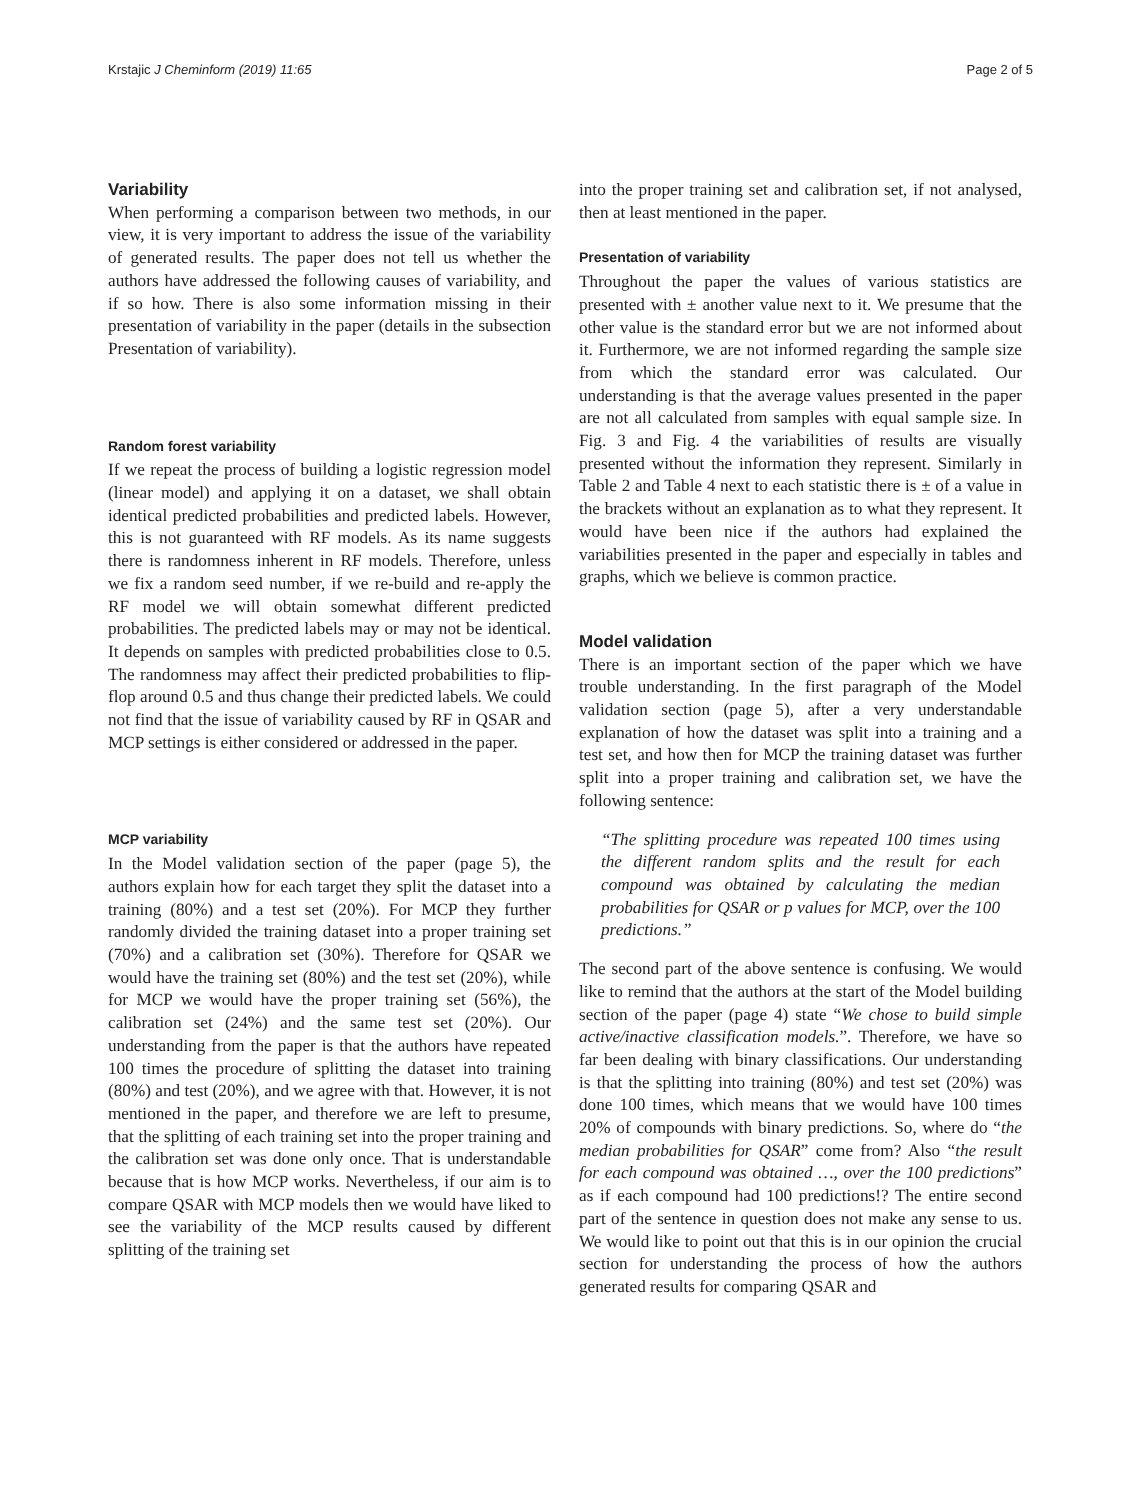Krstajic J Cheminform (2019) 11:65 Page 2 of 5
Variability
When performing a comparison between two methods, in our view, it is very important to address the issue of the variability of generated results. The paper does not tell us whether the authors have addressed the following causes of variability, and if so how. There is also some information missing in their presentation of variability in the paper (details in the subsection Presentation of variability).
Random forest variability
If we repeat the process of building a logistic regression model (linear model) and applying it on a dataset, we shall obtain identical predicted probabilities and predicted labels. However, this is not guaranteed with RF models. As its name suggests there is randomness inherent in RF models. Therefore, unless we fix a random seed number, if we re-build and re-apply the RF model we will obtain somewhat different predicted probabilities. The predicted labels may or may not be identical. It depends on samples with predicted probabilities close to 0.5. The randomness may affect their predicted probabilities to flip-flop around 0.5 and thus change their predicted labels. We could not find that the issue of variability caused by RF in QSAR and MCP settings is either considered or addressed in the paper.
MCP variability
In the Model validation section of the paper (page 5), the authors explain how for each target they split the dataset into a training (80%) and a test set (20%). For MCP they further randomly divided the training dataset into a proper training set (70%) and a calibration set (30%). Therefore for QSAR we would have the training set (80%) and the test set (20%), while for MCP we would have the proper training set (56%), the calibration set (24%) and the same test set (20%). Our understanding from the paper is that the authors have repeated 100 times the procedure of splitting the dataset into training (80%) and test (20%), and we agree with that. However, it is not mentioned in the paper, and therefore we are left to presume, that the splitting of each training set into the proper training and the calibration set was done only once. That is understandable because that is how MCP works. Nevertheless, if our aim is to compare QSAR with MCP models then we would have liked to see the variability of the MCP results caused by different splitting of the training set
into the proper training set and calibration set, if not analysed, then at least mentioned in the paper.
Presentation of variability
Throughout the paper the values of various statistics are presented with ± another value next to it. We presume that the other value is the standard error but we are not informed about it. Furthermore, we are not informed regarding the sample size from which the standard error was calculated. Our understanding is that the average values presented in the paper are not all calculated from samples with equal sample size. In Fig. 3 and Fig. 4 the variabilities of results are visually presented without the information they represent. Similarly in Table 2 and Table 4 next to each statistic there is ± of a value in the brackets without an explanation as to what they represent. It would have been nice if the authors had explained the variabilities presented in the paper and especially in tables and graphs, which we believe is common practice.
Model validation
There is an important section of the paper which we have trouble understanding. In the first paragraph of the Model validation section (page 5), after a very understandable explanation of how the dataset was split into a training and a test set, and how then for MCP the training dataset was further split into a proper training and calibration set, we have the following sentence:
“The splitting procedure was repeated 100 times using the different random splits and the result for each compound was obtained by calculating the median probabilities for QSAR or p values for MCP, over the 100 predictions.”
The second part of the above sentence is confusing. We would like to remind that the authors at the start of the Model building section of the paper (page 4) state “We chose to build simple active/inactive classification models.”. Therefore, we have so far been dealing with binary classifications. Our understanding is that the splitting into training (80%) and test set (20%) was done 100 times, which means that we would have 100 times 20% of compounds with binary predictions. So, where do “the median probabilities for QSAR” come from? Also “the result for each compound was obtained …, over the 100 predictions” as if each compound had 100 predictions!? The entire second part of the sentence in question does not make any sense to us. We would like to point out that this is in our opinion the crucial section for understanding the process of how the authors generated results for comparing QSAR and